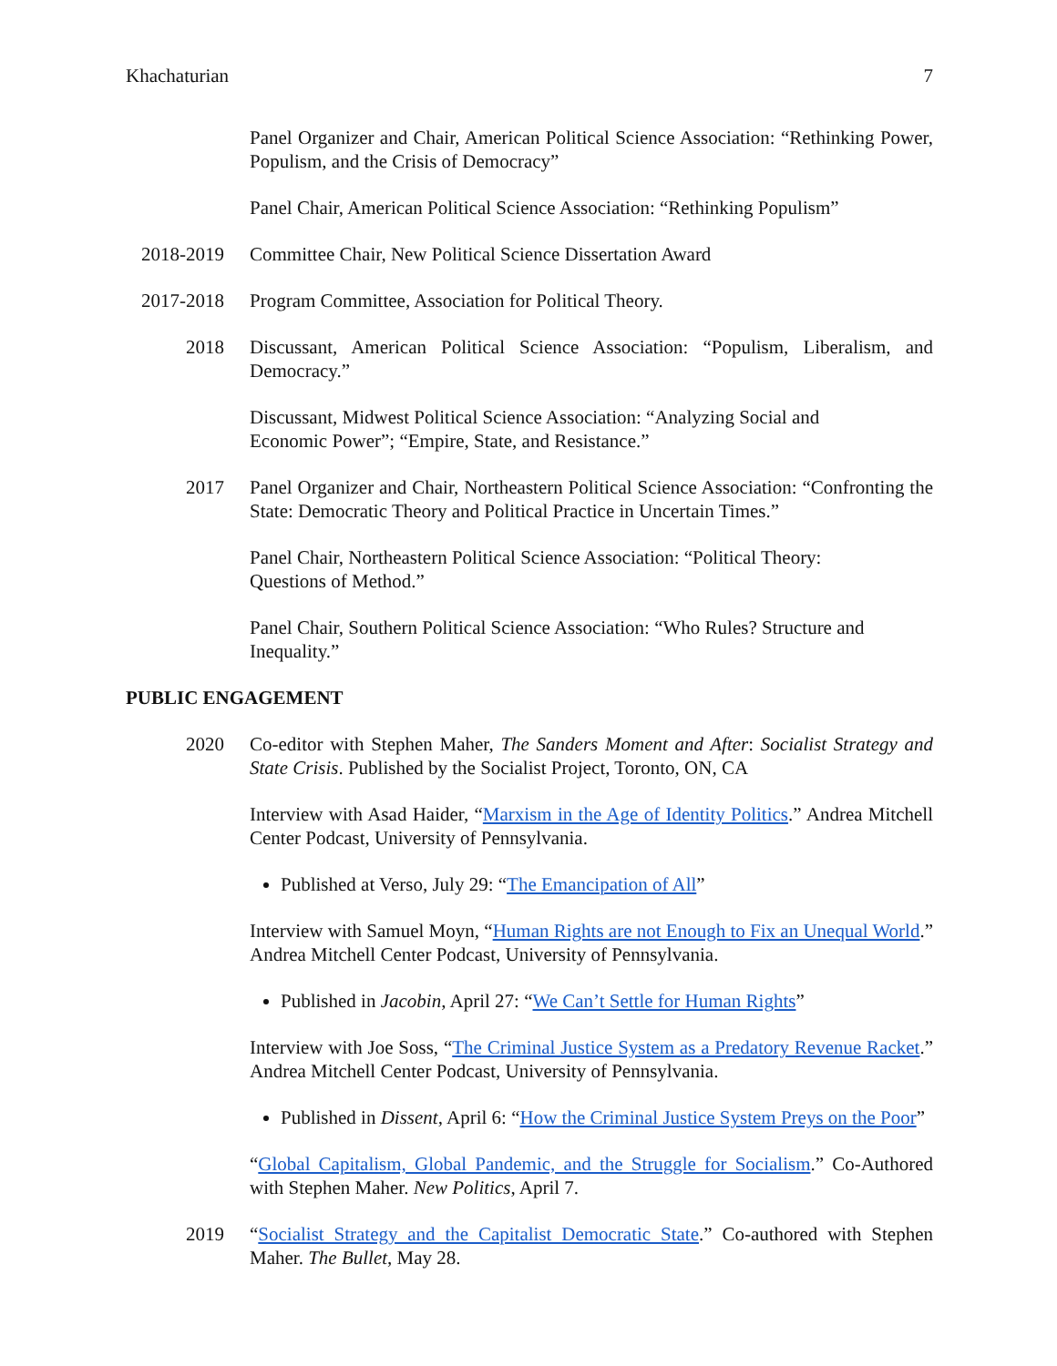Khachaturian 7
Panel Organizer and Chair, American Political Science Association: “Rethinking Power, Populism, and the Crisis of Democracy”
Panel Chair, American Political Science Association: “Rethinking Populism”
2018-2019
Committee Chair, New Political Science Dissertation Award
2017-2018
Program Committee, Association for Political Theory.
2018 Discussant, American Political Science Association: “Populism, Liberalism, and Democracy.”
Discussant, Midwest Political Science Association: “Analyzing Social and
Economic Power”; “Empire, State, and Resistance.”
2017 Panel Organizer and Chair, Northeastern Political Science Association: “Confronting the State: Democratic Theory and Political Practice in Uncertain Times.”
Panel Chair, Northeastern Political Science Association: “Political Theory:
Questions of Method.”
Panel Chair, Southern Political Science Association: “Who Rules? Structure and
Inequality.”
PUBLIC ENGAGEMENT
2020 Co-editor with Stephen Maher, The Sanders Moment and After: Socialist Strategy and State Crisis. Published by the Socialist Project, Toronto, ON, CA
Interview with Asad Haider, “Marxism in the Age of Identity Politics.” Andrea Mitchell Center Podcast, University of Pennsylvania.
Published at Verso, July 29: “The Emancipation of All”
Interview with Samuel Moyn, “Human Rights are not Enough to Fix an Unequal World.” Andrea Mitchell Center Podcast, University of Pennsylvania.
Published in Jacobin, April 27: “We Can’t Settle for Human Rights”
Interview with Joe Soss, “The Criminal Justice System as a Predatory Revenue Racket.” Andrea Mitchell Center Podcast, University of Pennsylvania.
Published in Dissent, April 6: “How the Criminal Justice System Preys on the Poor”
“Global Capitalism, Global Pandemic, and the Struggle for Socialism.” Co-Authored with Stephen Maher. New Politics, April 7.
2019 “Socialist Strategy and the Capitalist Democratic State.” Co-authored with Stephen Maher. The Bullet, May 28.